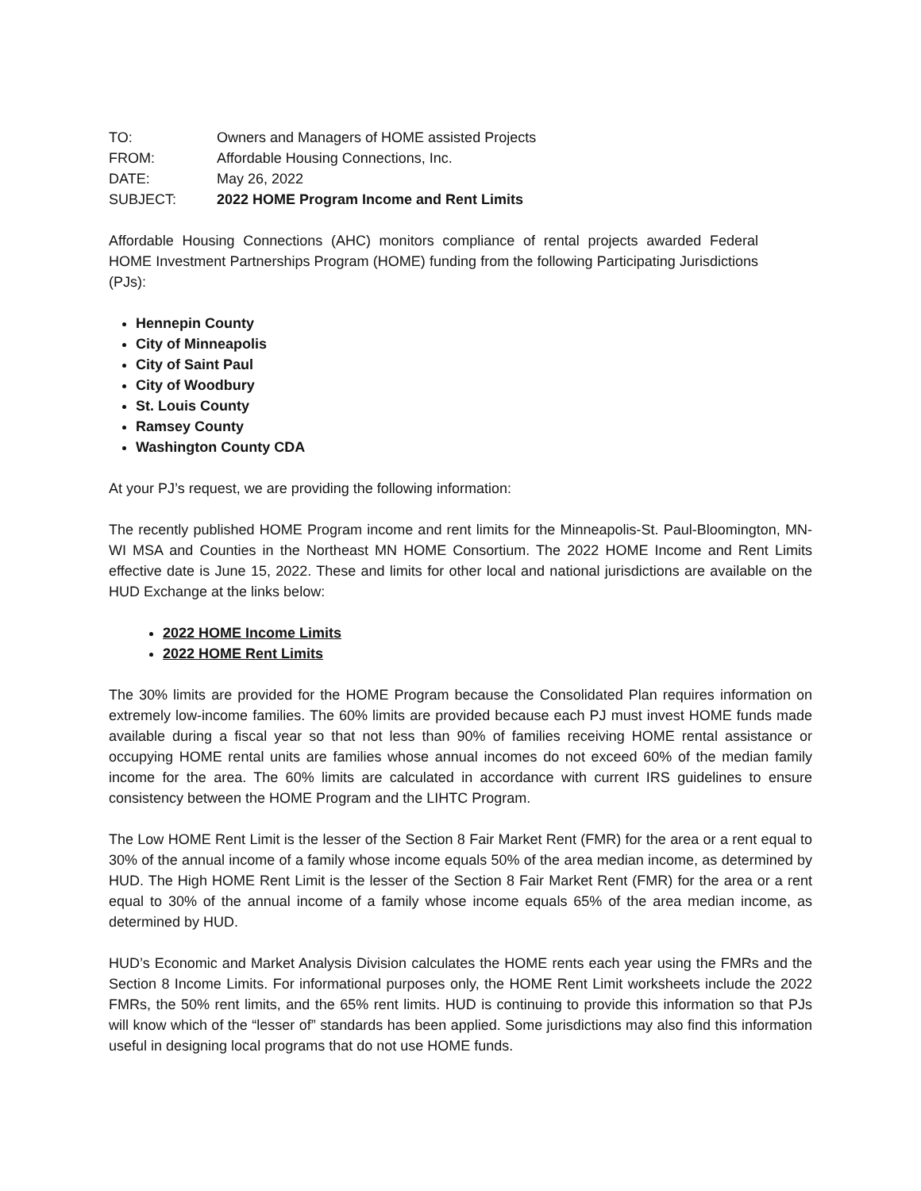TO: Owners and Managers of HOME assisted Projects
FROM: Affordable Housing Connections, Inc.
DATE: May 26, 2022
SUBJECT: 2022 HOME Program Income and Rent Limits
Affordable Housing Connections (AHC) monitors compliance of rental projects awarded Federal HOME Investment Partnerships Program (HOME) funding from the following Participating Jurisdictions (PJs):
Hennepin County
City of Minneapolis
City of Saint Paul
City of Woodbury
St. Louis County
Ramsey County
Washington County CDA
At your PJ’s request, we are providing the following information:
The recently published HOME Program income and rent limits for the Minneapolis-St. Paul-Bloomington, MN-WI MSA and Counties in the Northeast MN HOME Consortium. The 2022 HOME Income and Rent Limits effective date is June 15, 2022. These and limits for other local and national jurisdictions are available on the HUD Exchange at the links below:
2022 HOME Income Limits
2022 HOME Rent Limits
The 30% limits are provided for the HOME Program because the Consolidated Plan requires information on extremely low-income families. The 60% limits are provided because each PJ must invest HOME funds made available during a fiscal year so that not less than 90% of families receiving HOME rental assistance or occupying HOME rental units are families whose annual incomes do not exceed 60% of the median family income for the area. The 60% limits are calculated in accordance with current IRS guidelines to ensure consistency between the HOME Program and the LIHTC Program.
The Low HOME Rent Limit is the lesser of the Section 8 Fair Market Rent (FMR) for the area or a rent equal to 30% of the annual income of a family whose income equals 50% of the area median income, as determined by HUD. The High HOME Rent Limit is the lesser of the Section 8 Fair Market Rent (FMR) for the area or a rent equal to 30% of the annual income of a family whose income equals 65% of the area median income, as determined by HUD.
HUD’s Economic and Market Analysis Division calculates the HOME rents each year using the FMRs and the Section 8 Income Limits. For informational purposes only, the HOME Rent Limit worksheets include the 2022 FMRs, the 50% rent limits, and the 65% rent limits. HUD is continuing to provide this information so that PJs will know which of the “lesser of” standards has been applied. Some jurisdictions may also find this information useful in designing local programs that do not use HOME funds.